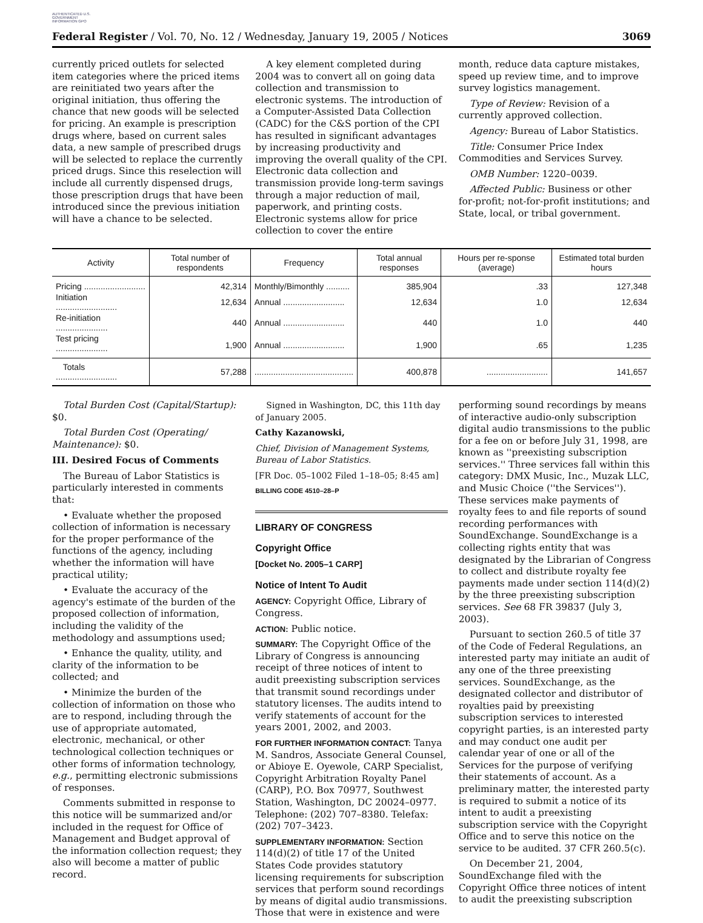AUTHENTICATED U.S. GOVERNMENT INFORMATION GPO
Federal Register / Vol. 70, No. 12 / Wednesday, January 19, 2005 / Notices 3069
currently priced outlets for selected item categories where the priced items are reinitiated two years after the original initiation, thus offering the chance that new goods will be selected for pricing. An example is prescription drugs where, based on current sales data, a new sample of prescribed drugs will be selected to replace the currently priced drugs. Since this reselection will include all currently dispensed drugs, those prescription drugs that have been introduced since the previous initiation will have a chance to be selected.
A key element completed during 2004 was to convert all on going data collection and transmission to electronic systems. The introduction of a Computer-Assisted Data Collection (CADC) for the C&S portion of the CPI has resulted in significant advantages by increasing productivity and improving the overall quality of the CPI. Electronic data collection and transmission provide long-term savings through a major reduction of mail, paperwork, and printing costs. Electronic systems allow for price collection to cover the entire
month, reduce data capture mistakes, speed up review time, and to improve survey logistics management.
Type of Review: Revision of a currently approved collection.
Agency: Bureau of Labor Statistics.
Title: Consumer Price Index Commodities and Services Survey.
OMB Number: 1220–0039.
Affected Public: Business or other for-profit; not-for-profit institutions; and State, local, or tribal government.
| Activity | Total number of respondents | Frequency | Total annual responses | Hours per re-sponse (average) | Estimated total burden hours |
| --- | --- | --- | --- | --- | --- |
| Pricing .......................... | 42,314 | Monthly/Bimonthly .......... | 385,904 | .33 | 127,348 |
| Initiation .......................... | 12,634 | Annual .......................... | 12,634 | 1.0 | 12,634 |
| Re-initiation ...................... | 440 | Annual .......................... | 440 | 1.0 | 440 |
| Test pricing ...................... | 1,900 | Annual .......................... | 1,900 | .65 | 1,235 |
| Totals .......................... | 57,288 | .......................................... | 400,878 | .......................... | 141,657 |
Total Burden Cost (Capital/Startup): $0.
Total Burden Cost (Operating/ Maintenance): $0.
III. Desired Focus of Comments
The Bureau of Labor Statistics is particularly interested in comments that:
• Evaluate whether the proposed collection of information is necessary for the proper performance of the functions of the agency, including whether the information will have practical utility;
• Evaluate the accuracy of the agency's estimate of the burden of the proposed collection of information, including the validity of the methodology and assumptions used;
• Enhance the quality, utility, and clarity of the information to be collected; and
• Minimize the burden of the collection of information on those who are to respond, including through the use of appropriate automated, electronic, mechanical, or other technological collection techniques or other forms of information technology, e.g., permitting electronic submissions of responses.
Comments submitted in response to this notice will be summarized and/or included in the request for Office of Management and Budget approval of the information collection request; they also will become a matter of public record.
Signed in Washington, DC, this 11th day of January 2005.
Cathy Kazanowski,
Chief, Division of Management Systems, Bureau of Labor Statistics.
[FR Doc. 05–1002 Filed 1–18–05; 8:45 am]
BILLING CODE 4510–28–P
LIBRARY OF CONGRESS
Copyright Office
[Docket No. 2005–1 CARP]
Notice of Intent To Audit
AGENCY: Copyright Office, Library of Congress.
ACTION: Public notice.
SUMMARY: The Copyright Office of the Library of Congress is announcing receipt of three notices of intent to audit preexisting subscription services that transmit sound recordings under statutory licenses. The audits intend to verify statements of account for the years 2001, 2002, and 2003.
FOR FURTHER INFORMATION CONTACT: Tanya M. Sandros, Associate General Counsel, or Abioye E. Oyewole, CARP Specialist, Copyright Arbitration Royalty Panel (CARP), P.O. Box 70977, Southwest Station, Washington, DC 20024–0977. Telephone: (202) 707–8380. Telefax: (202) 707–3423.
SUPPLEMENTARY INFORMATION: Section 114(d)(2) of title 17 of the United States Code provides statutory licensing requirements for subscription services that perform sound recordings by means of digital audio transmissions. Those that were in existence and were
performing sound recordings by means of interactive audio-only subscription digital audio transmissions to the public for a fee on or before July 31, 1998, are known as ''preexisting subscription services.'' Three services fall within this category: DMX Music, Inc., Muzak LLC, and Music Choice (''the Services''). These services make payments of royalty fees to and file reports of sound recording performances with SoundExchange. SoundExchange is a collecting rights entity that was designated by the Librarian of Congress to collect and distribute royalty fee payments made under section 114(d)(2) by the three preexisting subscription services. See 68 FR 39837 (July 3, 2003).
Pursuant to section 260.5 of title 37 of the Code of Federal Regulations, an interested party may initiate an audit of any one of the three preexisting services. SoundExchange, as the designated collector and distributor of royalties paid by preexisting subscription services to interested copyright parties, is an interested party and may conduct one audit per calendar year of one or all of the Services for the purpose of verifying their statements of account. As a preliminary matter, the interested party is required to submit a notice of its intent to audit a preexisting subscription service with the Copyright Office and to serve this notice on the service to be audited. 37 CFR 260.5(c).
On December 21, 2004, SoundExchange filed with the Copyright Office three notices of intent to audit the preexisting subscription